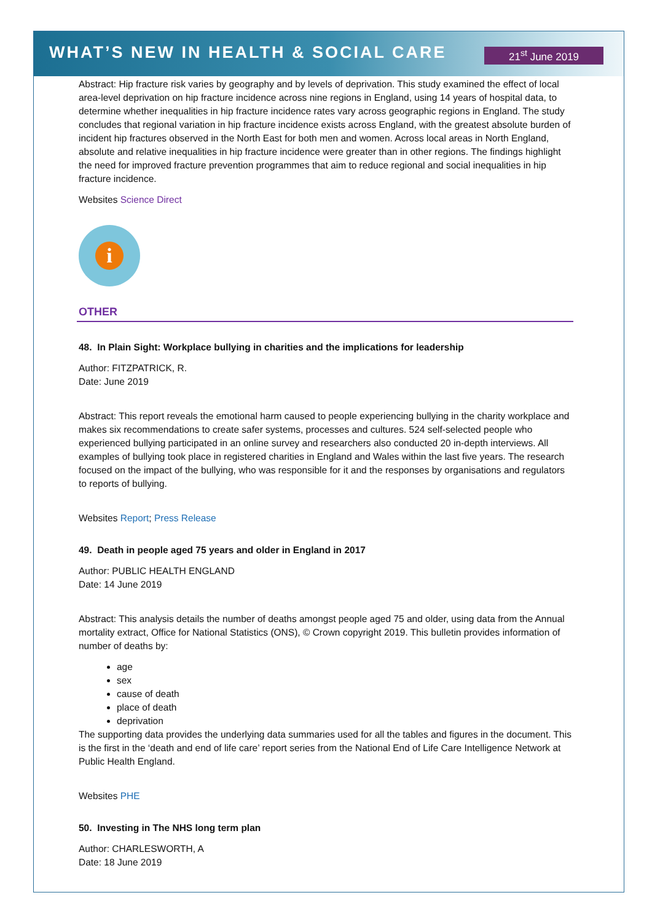WHAT’S NEW IN HEALTH & SOCIAL CARE
21<sup>st</sup> June 2019
Abstract: Hip fracture risk varies by geography and by levels of deprivation. This study examined the effect of local area-level deprivation on hip fracture incidence across nine regions in England, using 14 years of hospital data, to determine whether inequalities in hip fracture incidence rates vary across geographic regions in England. The study concludes that regional variation in hip fracture incidence exists across England, with the greatest absolute burden of incident hip fractures observed in the North East for both men and women. Across local areas in North England, absolute and relative inequalities in hip fracture incidence were greater than in other regions. The findings highlight the need for improved fracture prevention programmes that aim to reduce regional and social inequalities in hip fracture incidence.
Websites Science Direct
i
OTHER
48. In Plain Sight: Workplace bullying in charities and the implications for leadership
Author: FITZPATRICK, R.
Date: June 2019
Abstract: This report reveals the emotional harm caused to people experiencing bullying in the charity workplace and makes six recommendations to create safer systems, processes and cultures. 524 self-selected people who experienced bullying participated in an online survey and researchers also conducted 20 in-depth interviews. All examples of bullying took place in registered charities in England and Wales within the last five years. The research focused on the impact of the bullying, who was responsible for it and the responses by organisations and regulators to reports of bullying.
Websites Report; Press Release
49. Death in people aged 75 years and older in England in 2017
Author: PUBLIC HEALTH ENGLAND
Date: 14 June 2019
Abstract: This analysis details the number of deaths amongst people aged 75 and older, using data from the Annual mortality extract, Office for National Statistics (ONS), © Crown copyright 2019. This bulletin provides information of number of deaths by:
age
sex
cause of death
place of death
deprivation
The supporting data provides the underlying data summaries used for all the tables and figures in the document. This is the first in the ‘death and end of life care’ report series from the National End of Life Care Intelligence Network at Public Health England.
Websites PHE
50. Investing in The NHS long term plan
Author: CHARLESWORTH, A
Date: 18 June 2019